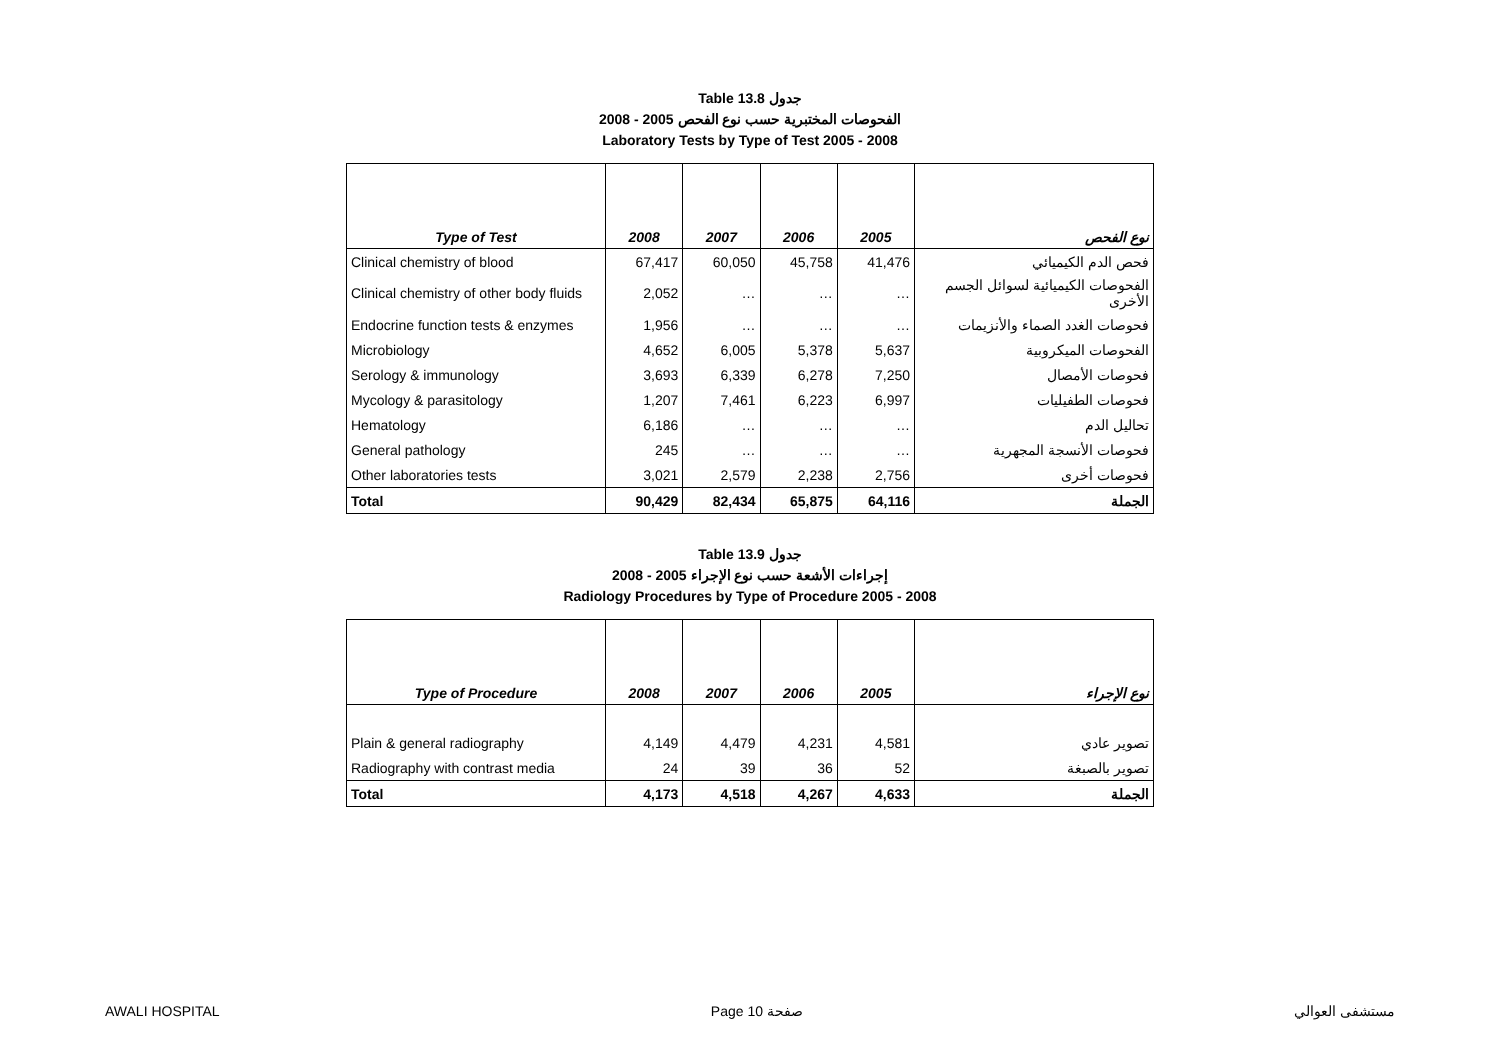Table 13.8 جدول
2008 - 2005 الفحوصات المختبرية حسب نوع الفحص
Laboratory Tests by Type of Test 2005 - 2008
| Type of Test | 2008 | 2007 | 2006 | 2005 | نوع الفحص |
| --- | --- | --- | --- | --- | --- |
| Clinical chemistry of blood | 67,417 | 60,050 | 45,758 | 41,476 | فحص الدم الكيميائي |
| Clinical chemistry of other body fluids | 2,052 | … | … | … | الفحوصات الكيميائية لسوائل الجسم الأخرى |
| Endocrine function tests & enzymes | 1,956 | … | … | … | فحوصات الغدد الصماء والأنزيمات |
| Microbiology | 4,652 | 6,005 | 5,378 | 5,637 | الفحوصات الميكروبية |
| Serology & immunology | 3,693 | 6,339 | 6,278 | 7,250 | فحوصات الأمصال |
| Mycology & parasitology | 1,207 | 7,461 | 6,223 | 6,997 | فحوصات الطفيليات |
| Hematology | 6,186 | … | … | … | تحاليل الدم |
| General pathology | 245 | … | … | … | فحوصات الأنسجة المجهرية |
| Other laboratories tests | 3,021 | 2,579 | 2,238 | 2,756 | فحوصات أخرى |
| Total | 90,429 | 82,434 | 65,875 | 64,116 | الجملة |
Table 13.9 جدول
2008 - 2005 إجراءات الأشعة حسب نوع الإجراء
Radiology Procedures by Type of Procedure 2005 - 2008
| Type of Procedure | 2008 | 2007 | 2006 | 2005 | نوع الإجراء |
| --- | --- | --- | --- | --- | --- |
| Plain & general radiography | 4,149 | 4,479 | 4,231 | 4,581 | تصوير عادي |
| Radiography with contrast media | 24 | 39 | 36 | 52 | تصوير بالصبغة |
| Total | 4,173 | 4,518 | 4,267 | 4,633 | الجملة |
AWALI HOSPITAL Page 10 صفحة مستشفى العوالي